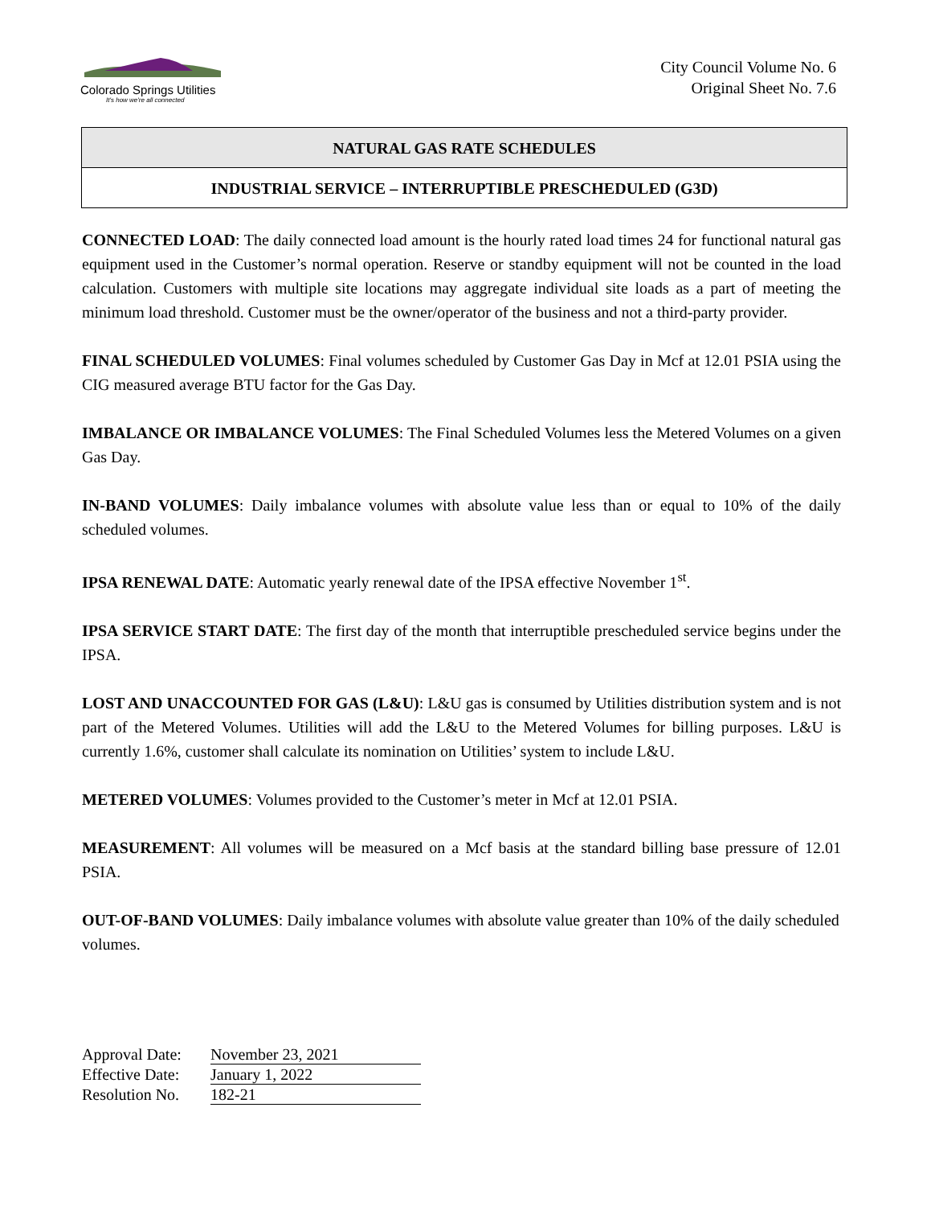Colorado Springs Utilities
It's how we're all connected
City Council Volume No. 6
Original Sheet No. 7.6
NATURAL GAS RATE SCHEDULES
INDUSTRIAL SERVICE – INTERRUPTIBLE PRESCHEDULED (G3D)
CONNECTED LOAD: The daily connected load amount is the hourly rated load times 24 for functional natural gas equipment used in the Customer’s normal operation. Reserve or standby equipment will not be counted in the load calculation. Customers with multiple site locations may aggregate individual site loads as a part of meeting the minimum load threshold. Customer must be the owner/operator of the business and not a third-party provider.
FINAL SCHEDULED VOLUMES: Final volumes scheduled by Customer Gas Day in Mcf at 12.01 PSIA using the CIG measured average BTU factor for the Gas Day.
IMBALANCE OR IMBALANCE VOLUMES: The Final Scheduled Volumes less the Metered Volumes on a given Gas Day.
IN-BAND VOLUMES: Daily imbalance volumes with absolute value less than or equal to 10% of the daily scheduled volumes.
IPSA RENEWAL DATE: Automatic yearly renewal date of the IPSA effective November 1<sup>st</sup>.
IPSA SERVICE START DATE: The first day of the month that interruptible prescheduled service begins under the IPSA.
LOST AND UNACCOUNTED FOR GAS (L&U): L&U gas is consumed by Utilities distribution system and is not part of the Metered Volumes. Utilities will add the L&U to the Metered Volumes for billing purposes. L&U is currently 1.6%, customer shall calculate its nomination on Utilities’ system to include L&U.
METERED VOLUMES: Volumes provided to the Customer’s meter in Mcf at 12.01 PSIA.
MEASUREMENT: All volumes will be measured on a Mcf basis at the standard billing base pressure of 12.01 PSIA.
OUT-OF-BAND VOLUMES: Daily imbalance volumes with absolute value greater than 10% of the daily scheduled volumes.
Approval Date: November 23, 2021
Effective Date: January 1, 2022
Resolution No. 182-21